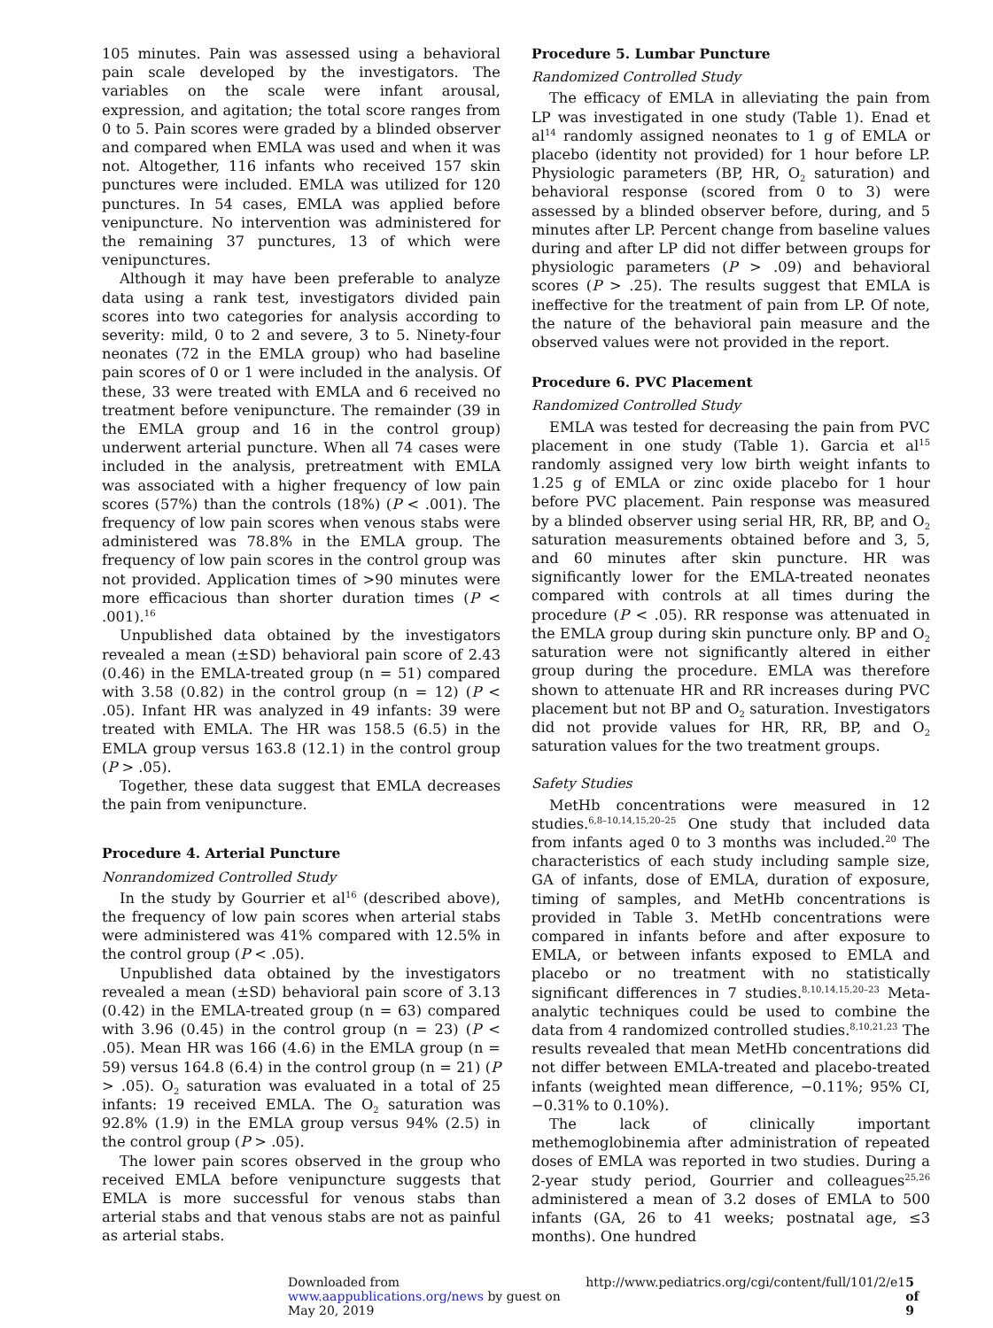105 minutes. Pain was assessed using a behavioral pain scale developed by the investigators. The variables on the scale were infant arousal, expression, and agitation; the total score ranges from 0 to 5. Pain scores were graded by a blinded observer and compared when EMLA was used and when it was not. Altogether, 116 infants who received 157 skin punctures were included. EMLA was utilized for 120 punctures. In 54 cases, EMLA was applied before venipuncture. No intervention was administered for the remaining 37 punctures, 13 of which were venipunctures.
Although it may have been preferable to analyze data using a rank test, investigators divided pain scores into two categories for analysis according to severity: mild, 0 to 2 and severe, 3 to 5. Ninety-four neonates (72 in the EMLA group) who had baseline pain scores of 0 or 1 were included in the analysis. Of these, 33 were treated with EMLA and 6 received no treatment before venipuncture. The remainder (39 in the EMLA group and 16 in the control group) underwent arterial puncture. When all 74 cases were included in the analysis, pretreatment with EMLA was associated with a higher frequency of low pain scores (57%) than the controls (18%) (P < .001). The frequency of low pain scores when venous stabs were administered was 78.8% in the EMLA group. The frequency of low pain scores in the control group was not provided. Application times of >90 minutes were more efficacious than shorter duration times (P < .001).<sup>16</sup>
Unpublished data obtained by the investigators revealed a mean (±SD) behavioral pain score of 2.43 (0.46) in the EMLA-treated group (n = 51) compared with 3.58 (0.82) in the control group (n = 12) (P < .05). Infant HR was analyzed in 49 infants: 39 were treated with EMLA. The HR was 158.5 (6.5) in the EMLA group versus 163.8 (12.1) in the control group (P > .05).
Together, these data suggest that EMLA decreases the pain from venipuncture.
Procedure 4. Arterial Puncture
Nonrandomized Controlled Study
In the study by Gourrier et al<sup>16</sup> (described above), the frequency of low pain scores when arterial stabs were administered was 41% compared with 12.5% in the control group (P < .05).
Unpublished data obtained by the investigators revealed a mean (±SD) behavioral pain score of 3.13 (0.42) in the EMLA-treated group (n = 63) compared with 3.96 (0.45) in the control group (n = 23) (P < .05). Mean HR was 166 (4.6) in the EMLA group (n = 59) versus 164.8 (6.4) in the control group (n = 21) (P > .05). O<sub>2</sub> saturation was evaluated in a total of 25 infants: 19 received EMLA. The O<sub>2</sub> saturation was 92.8% (1.9) in the EMLA group versus 94% (2.5) in the control group (P > .05).
The lower pain scores observed in the group who received EMLA before venipuncture suggests that EMLA is more successful for venous stabs than arterial stabs and that venous stabs are not as painful as arterial stabs.
Procedure 5. Lumbar Puncture
Randomized Controlled Study
The efficacy of EMLA in alleviating the pain from LP was investigated in one study (Table 1). Enad et al<sup>14</sup> randomly assigned neonates to 1 g of EMLA or placebo (identity not provided) for 1 hour before LP. Physiologic parameters (BP, HR, O<sub>2</sub> saturation) and behavioral response (scored from 0 to 3) were assessed by a blinded observer before, during, and 5 minutes after LP. Percent change from baseline values during and after LP did not differ between groups for physiologic parameters (P > .09) and behavioral scores (P > .25). The results suggest that EMLA is ineffective for the treatment of pain from LP. Of note, the nature of the behavioral pain measure and the observed values were not provided in the report.
Procedure 6. PVC Placement
Randomized Controlled Study
EMLA was tested for decreasing the pain from PVC placement in one study (Table 1). Garcia et al<sup>15</sup> randomly assigned very low birth weight infants to 1.25 g of EMLA or zinc oxide placebo for 1 hour before PVC placement. Pain response was measured by a blinded observer using serial HR, RR, BP, and O<sub>2</sub> saturation measurements obtained before and 3, 5, and 60 minutes after skin puncture. HR was significantly lower for the EMLA-treated neonates compared with controls at all times during the procedure (P < .05). RR response was attenuated in the EMLA group during skin puncture only. BP and O<sub>2</sub> saturation were not significantly altered in either group during the procedure. EMLA was therefore shown to attenuate HR and RR increases during PVC placement but not BP and O<sub>2</sub> saturation. Investigators did not provide values for HR, RR, BP, and O<sub>2</sub> saturation values for the two treatment groups.
Safety Studies
MetHb concentrations were measured in 12 studies.<sup>6,8–10,14,15,20–25</sup> One study that included data from infants aged 0 to 3 months was included.<sup>20</sup> The characteristics of each study including sample size, GA of infants, dose of EMLA, duration of exposure, timing of samples, and MetHb concentrations is provided in Table 3. MetHb concentrations were compared in infants before and after exposure to EMLA, or between infants exposed to EMLA and placebo or no treatment with no statistically significant differences in 7 studies.<sup>8,10,14,15,20–23</sup> Meta-analytic techniques could be used to combine the data from 4 randomized controlled studies.<sup>8,10,21,23</sup> The results revealed that mean MetHb concentrations did not differ between EMLA-treated and placebo-treated infants (weighted mean difference, −0.11%; 95% CI, −0.31% to 0.10%).
The lack of clinically important methemoglobinemia after administration of repeated doses of EMLA was reported in two studies. During a 2-year study period, Gourrier and colleagues<sup>25,26</sup> administered a mean of 3.2 doses of EMLA to 500 infants (GA, 26 to 41 weeks; postnatal age, ≤3 months). One hundred
Downloaded from www.aappublications.org/news by guest on May 20, 2019 http://www.pediatrics.org/cgi/content/full/101/2/e1 5 of 9